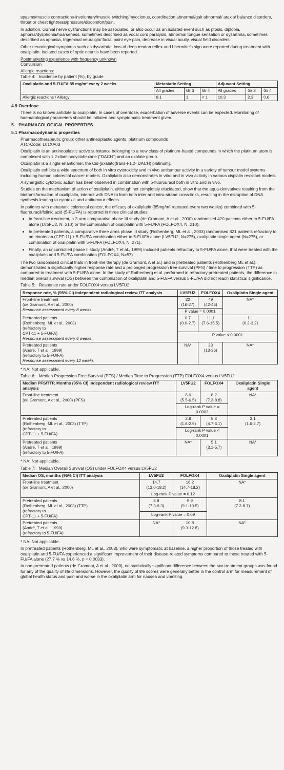spasms/muscle contractions-involuntary/muscle twitching/myoclonus, coordination abnormal/gait abnormal/ ataxia/ balance disorders, throat or chest tightness/pressure/discomfort/pain.
In addition, cranial nerve dysfunctions may be associated, or also occur as an isolated event such as ptosis, diplopia, aphonia/dysphonia/hoarseness, sometimes described as vocal cord paralysis, abnormal tongue sensation or dysarthria, sometimes described as aphasia, trigeminal neuralgia/ facial pain/ eye pain, decrease in visual acuity, visual field disorders.
Other neurological symptoms such as dysarthria, loss of deep tendon reflex and Lhermitte's sign were reported during treatment with oxaliplatin. Isolated cases of optic neuritis have been reported.
Postmarketing experience with frequency unknown
Convulsion
Allergic reactions:
Table 4: Incidence by patient (%), by grade
| Oxaliplatin and 5-FU/FA 85 mg/m² every 2 weeks | Metastatic Setting | | | Adjuvant Setting | | |
| --- | --- | --- | --- | --- | --- | --- |
| | All grades | Gr 3 | Gr 4 | All grades | Gr 3 | Gr 4 |
| Allergic reactions / Allergy | 9.1 | 1 | < 1 | 10.3 | 2.3 | 0.6 |
4.9 Overdose
There is no known antidote to oxaliplatin. In cases of overdose, exacerbation of adverse events can be expected. Monitoring of haematological parameters should be initiated and symptomatic treatment given.
5. PHARMACOLOGICAL PROPERTIES
5.1 Pharmacodynamic properties
Pharmacotherapeutic group: other antineoplastic agents, platinum compounds
ATC-Code: L01XA03
Oxaliplatin is an antineoplastic active substance belonging to a new class of platinum-based compounds in which the platinum atom is complexed with 1,2-diaminocyclohexane (“DACH”) and an oxalate group.
Oxaliplatin is a single enantiomer, the Cis-[oxalato(trans-l-1,2- DACH) platinum].
Oxaliplatin exhibits a wide spectrum of both in vitro cytotoxicity and in vivo antitumour activity in a variety of tumour model systems including human colorectal cancer models. Oxaliplatin also demonstrates in vitro and in vivo activity in various cisplatin resistant models.
A synergistic cytotoxic action has been observed in combination with 5-fluorouracil both in vitro and in vivo.
Studies on the mechanism of action of oxaliplatin, although not completely elucidated, show that the aqua-derivatives resulting from the biotransformation of oxaliplatin, interact with DNA to form both inter and intra-strand cross-links, resulting in the disruption of DNA synthesis leading to cytotoxic and antitumour effects.
In patients with metastatic colorectal cancer, the efficacy of oxaliplatin (85mg/m² repeated every two weeks) combined with 5-fluorouracil/folinic acid (5-FU/FA) is reported in three clinical studies:
In front-line treatment, a 2-arm comparative phase III study (de Gramont, A et al., 2000) randomised 420 patients either to 5-FU/FA alone (LV5FU2, N=210) or the combination of oxaliplatin with 5-FU/FA (FOLFOX4, N=210).
In pretreated patients, a comparative three arms phase III study (Rothenberg, ML et al., 2003) randomised 821 patients refractory to an irinotecan (CPT-11) + 5-FU/FA combination either to 5-FU/FA alone (LV5FU2, N=275), oxaliplatin single agent (N=275), or combination of oxaliplatin with 5-FU/FA (FOLFOX4, N=271).
Finally, an uncontrolled phase II study (André, T et al., 1999) included patients refractory to 5-FU/FA alone, that were treated with the oxaliplatin and 5-FU/FA combination (FOLFOX4, N=57)
The two randomised clinical trials in front-line therapy (de Gramont, A et al.) and in pretreated patients (Rothenberg ML et al.), demonstrated a significantly higher response rate and a prolonged progression free survival (PFS) / time to progression (TTP) as compared to treatment with 5-FU/FA alone. In the study of Rothenberg et al. performed in refractory pretreated patients, the difference in median overall survival (OS) between the combination of oxaliplatin and 5-FU/FA versus 5-FU/FA did not reach statistical significance.
Table 5: Response rate under FOLFOX4 versus LV5FU2
| Response rate, % (95% CI) independent radiological review ITT analysis | LV5FU2 | FOLFOX4 | Oxaliplatin Single agent |
| --- | --- | --- | --- |
| Front-line treatment (de Gramont, A et al., 2000) Response assessment every 8 weeks | 22 (16-27) | 49 (42-46) | NA* |
| | P value = 0.0001 | | |
| Pretreated patients (Rothenberg, ML et al., 2003) (refractory to CPT-11 + 5-FU/FA) Response assessment every 6 weeks | 0.7 (0.0-2.7) | 11.1 (7.6-15.5) | 1.1 (0.2-3.2) |
| | P value < 0.0001 | | |
| Pretreated patients (André, T et al., 1999) (refractory to 5-FU/FA) Response assessment every 12 weeks | NA* | 23 (13-36) | NA* |
* NA: Not applicable.
Table 6: Median Progression Free Survival (PFS) / Median Time to Progression (TTP) FOLFOX4 versus LV5FU2
| Median PFS/TTP, Months (95% CI) independent radiological review ITT analysis | LV5FU2 | FOLFOX4 | Oxaliplatin Single agent |
| --- | --- | --- | --- |
| Front-line treatment (de Gramont, A et al., 2000) (PFS) | 6.0 (5.5-6.5) | 8.2 (7.2-8.8) | NA* |
| | Log-rank P value = 0.0003 | | |
| Pretreated patients (Rothenberg, ML et al., 2003) (TTP) (refractory to CPT-11 + 5-FU/FA) | 2.6 (1.8-2.9) | 5.3 (4.7-6.1) | 2.1 (1.6-2.7) |
| | Log-rank P value < 0.0001 | | |
| Pretreated patients (André, T et al., 1999) (refractory to 5-FU/FA) | NA* | 5.1 (3.1-5.7) | NA* |
* NA: Not applicable.
Table 7: Median Overall Survival (OS) under FOLFOX4 versus LV5FU2
| Median OS, months (95% CI) ITT analysis | LV5FU2 | FOLFOX4 | Oxaliplatin Single agent |
| --- | --- | --- | --- |
| Front-line treatment (de Gramont, A et al., 2000) | 14.7 (13.0-18.2) | 16.2 (14.7-18.2) | NA* |
| | Log-rank P value = 0.12 | | |
| Pretreated patients (Rothenberg, ML et al., 2003) (TTP) (refractory to CPT-11 + 5-FU/FA) | 8.8 (7.3-9.3) | 9.9 (9.1-10.5) | 8.1 (7.2-8.7) |
| | Log-rank P value = 0.09 | | |
| Pretreated patients (André, T et al., 1999) (refractory to 5-FU/FA) | NA* | 10.8 (9.3-12.8) | NA* |
* NA: Not applicable.
In pretreated patients (Rothenberg, ML et al., 2003), who were symptomatic at baseline, a higher proportion of those treated with oxaliplatin and 5-FU/FA experienced a significant improvement of their disease-related symptoms compared to those treated with 5-FU/FA alone (27.7 % vs 14.6 %, p = 0.0033).
In non pretreated patients (de Gramont, A et al., 2000), no statistically significant difference between the two treatment groups was found for any of the quality of life dimensions. However, the quality of life scores were generally better in the control arm for measurement of global health status and pain and worse in the oxaliplatin arm for nausea and vomiting.